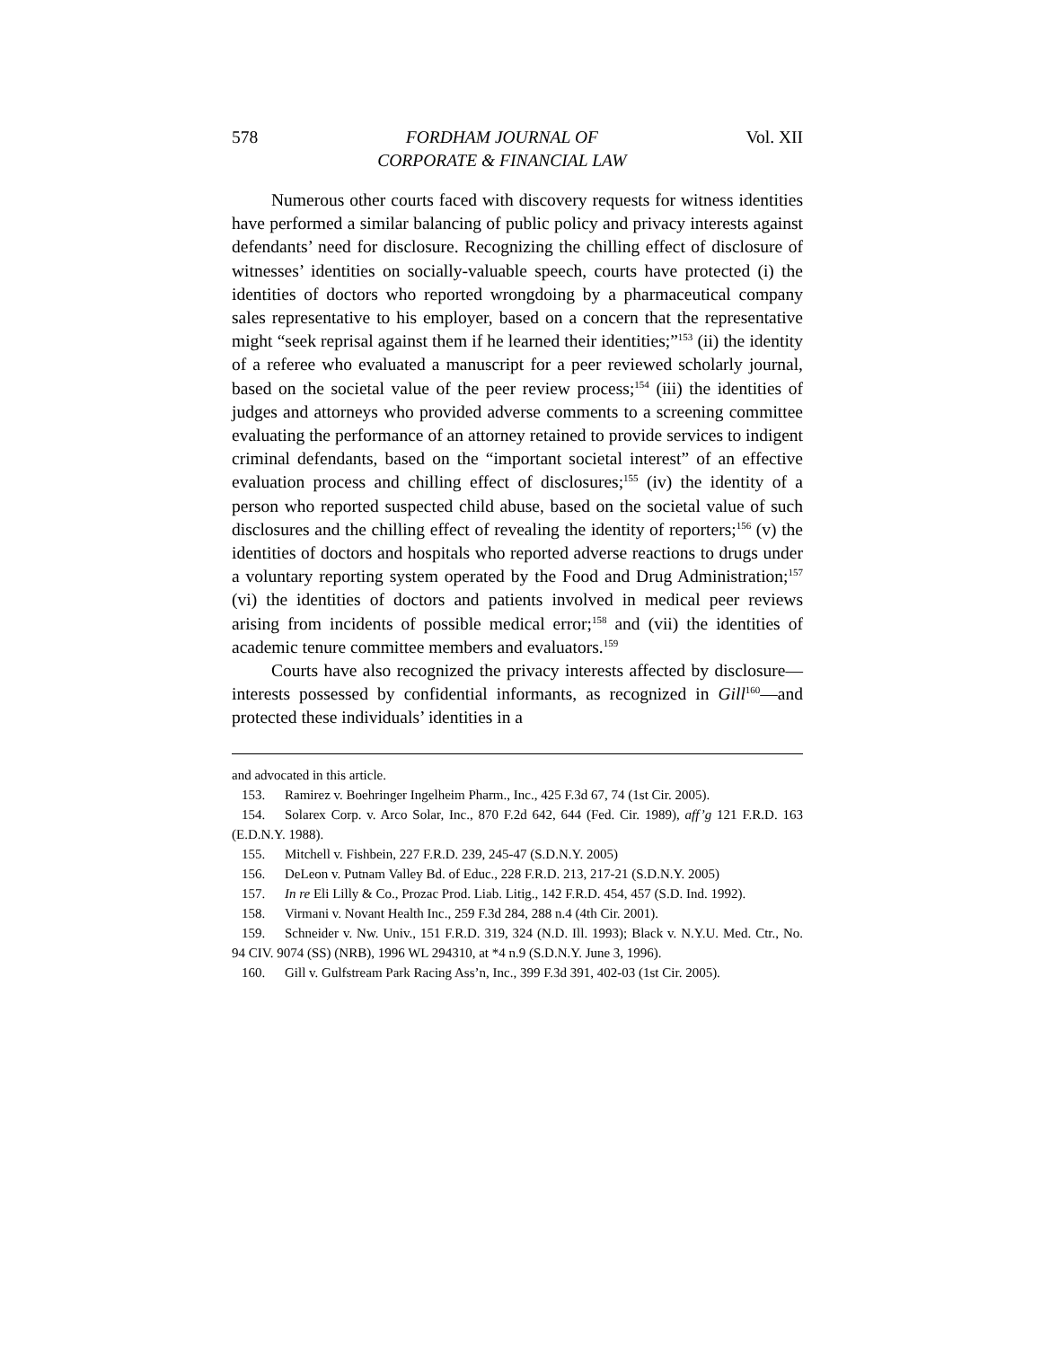578 FORDHAM JOURNAL OF
CORPORATE & FINANCIAL LAW Vol. XII
Numerous other courts faced with discovery requests for witness identities have performed a similar balancing of public policy and privacy interests against defendants’ need for disclosure. Recognizing the chilling effect of disclosure of witnesses’ identities on socially-valuable speech, courts have protected (i) the identities of doctors who reported wrongdoing by a pharmaceutical company sales representative to his employer, based on a concern that the representative might “seek reprisal against them if he learned their identities;”<sup>153</sup> (ii) the identity of a referee who evaluated a manuscript for a peer reviewed scholarly journal, based on the societal value of the peer review process;<sup>154</sup> (iii) the identities of judges and attorneys who provided adverse comments to a screening committee evaluating the performance of an attorney retained to provide services to indigent criminal defendants, based on the “important societal interest” of an effective evaluation process and chilling effect of disclosures;<sup>155</sup> (iv) the identity of a person who reported suspected child abuse, based on the societal value of such disclosures and the chilling effect of revealing the identity of reporters;<sup>156</sup> (v) the identities of doctors and hospitals who reported adverse reactions to drugs under a voluntary reporting system operated by the Food and Drug Administration;<sup>157</sup> (vi) the identities of doctors and patients involved in medical peer reviews arising from incidents of possible medical error;<sup>158</sup> and (vii) the identities of academic tenure committee members and evaluators.<sup>159</sup>
Courts have also recognized the privacy interests affected by disclosure—interests possessed by confidential informants, as recognized in Gill<sup>160</sup>—and protected these individuals’ identities in a
and advocated in this article.
153. Ramirez v. Boehringer Ingelheim Pharm., Inc., 425 F.3d 67, 74 (1st Cir. 2005).
154. Solarex Corp. v. Arco Solar, Inc., 870 F.2d 642, 644 (Fed. Cir. 1989), aff’g 121 F.R.D. 163 (E.D.N.Y. 1988).
155. Mitchell v. Fishbein, 227 F.R.D. 239, 245-47 (S.D.N.Y. 2005)
156. DeLeon v. Putnam Valley Bd. of Educ., 228 F.R.D. 213, 217-21 (S.D.N.Y. 2005)
157. In re Eli Lilly & Co., Prozac Prod. Liab. Litig., 142 F.R.D. 454, 457 (S.D. Ind. 1992).
158. Virmani v. Novant Health Inc., 259 F.3d 284, 288 n.4 (4th Cir. 2001).
159. Schneider v. Nw. Univ., 151 F.R.D. 319, 324 (N.D. Ill. 1993); Black v. N.Y.U. Med. Ctr., No. 94 CIV. 9074 (SS) (NRB), 1996 WL 294310, at *4 n.9 (S.D.N.Y. June 3, 1996).
160. Gill v. Gulfstream Park Racing Ass’n, Inc., 399 F.3d 391, 402-03 (1st Cir. 2005).